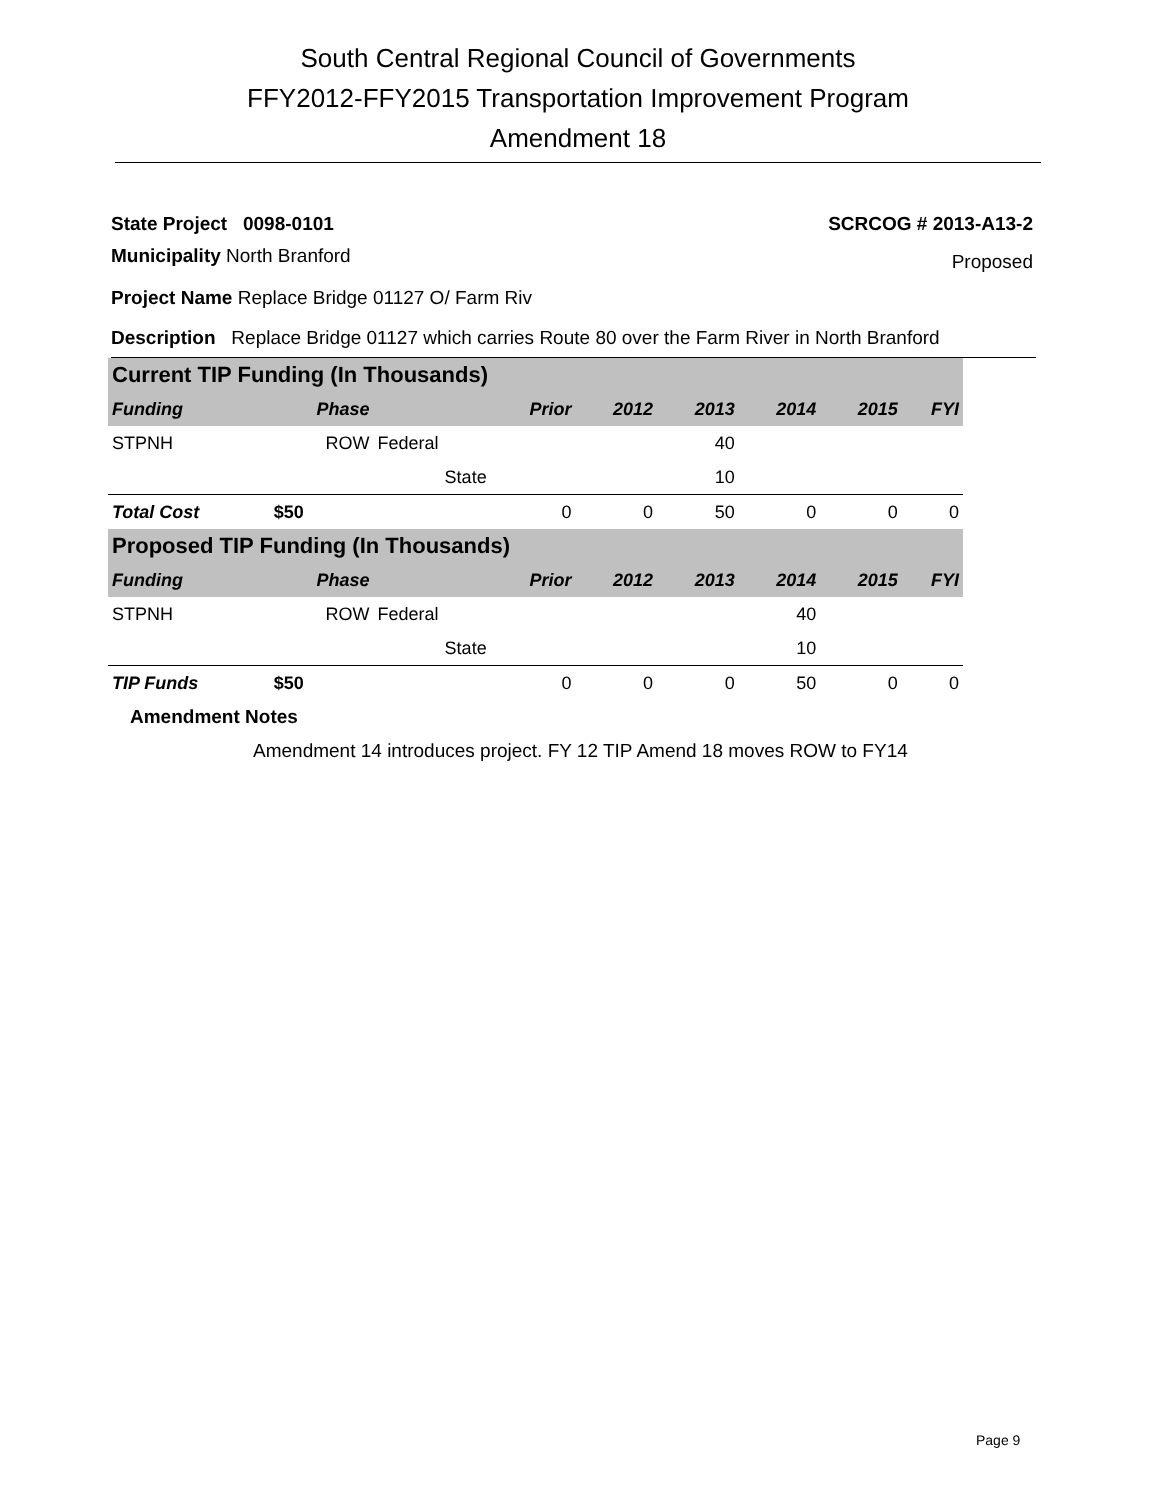South Central Regional Council of Governments
FFY2012-FFY2015 Transportation Improvement Program
Amendment 18
State Project 0098-0101 SCRCOG # 2013-A13-2
Municipality North Branford Proposed
Project Name Replace Bridge 01127 O/ Farm Riv
Description Replace Bridge 01127 which carries Route 80 over the Farm River in North Branford
| Current TIP Funding (In Thousands) | | | | | | | | |
| Funding | Phase | | Prior | 2012 | 2013 | 2014 | 2015 | FYI |
| STPNH | ROW | Federal | | | 40 | | | |
| | | State | | | 10 | | | |
| Total Cost | $50 | | 0 | 0 | 50 | 0 | 0 | 0 |
| Proposed TIP Funding (In Thousands) | | | | | | | | |
| Funding | Phase | | Prior | 2012 | 2013 | 2014 | 2015 | FYI |
| STPNH | ROW | Federal | | | | 40 | | |
| | | State | | | | 10 | | |
| TIP Funds | $50 | | 0 | 0 | 0 | 50 | 0 | 0 |
Amendment Notes
Amendment 14 introduces project. FY 12 TIP Amend 18 moves ROW to FY14
Page 9